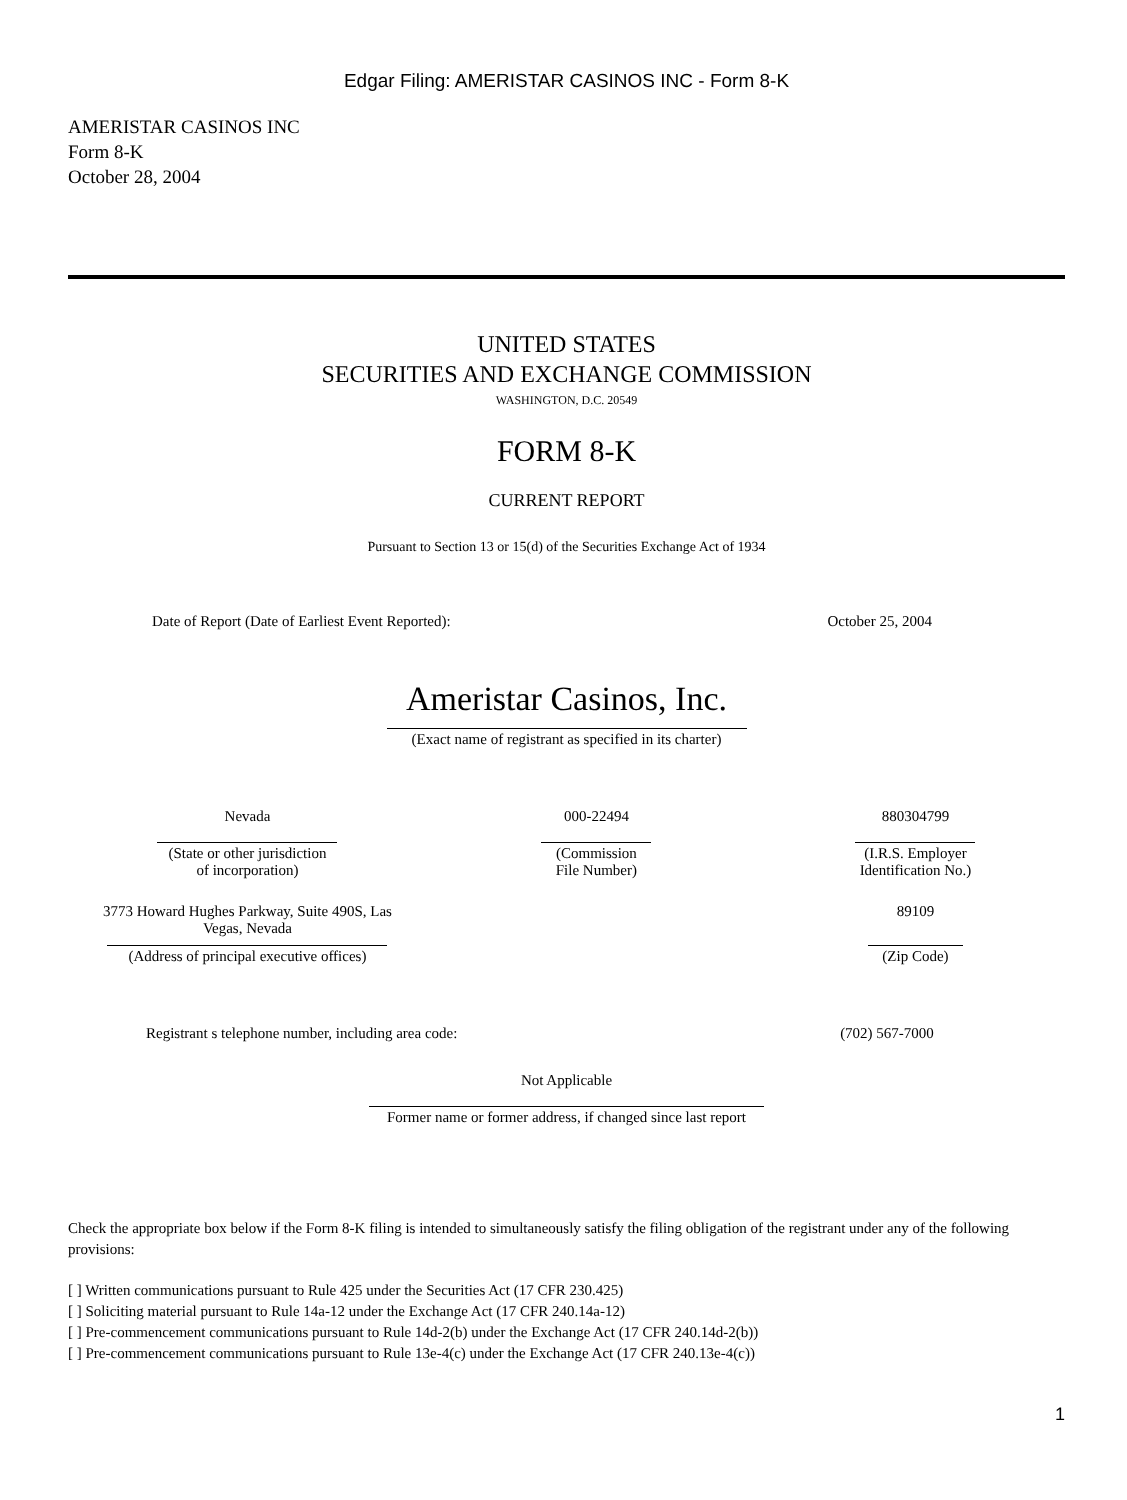Edgar Filing: AMERISTAR CASINOS INC - Form 8-K
AMERISTAR CASINOS INC
Form 8-K
October 28, 2004
UNITED STATES
SECURITIES AND EXCHANGE COMMISSION
WASHINGTON, D.C. 20549
FORM 8-K
CURRENT REPORT
Pursuant to Section 13 or 15(d) of the Securities Exchange Act of 1934
| Date of Report (Date of Earliest Event Reported): | October 25, 2004 |
Ameristar Casinos, Inc.
(Exact name of registrant as specified in its charter)
| Nevada (State or other jurisdiction of incorporation) | 000-22494 (Commission File Number) | 880304799 (I.R.S. Employer Identification No.) |
| 3773 Howard Hughes Parkway, Suite 490S, Las Vegas, Nevada (Address of principal executive offices) | | 89109 (Zip Code) |
| Registrant s telephone number, including area code: | (702) 567-7000 |
Not Applicable
Former name or former address, if changed since last report
Check the appropriate box below if the Form 8-K filing is intended to simultaneously satisfy the filing obligation of the registrant under any of the following provisions:
[ ] Written communications pursuant to Rule 425 under the Securities Act (17 CFR 230.425)
[ ] Soliciting material pursuant to Rule 14a-12 under the Exchange Act (17 CFR 240.14a-12)
[ ] Pre-commencement communications pursuant to Rule 14d-2(b) under the Exchange Act (17 CFR 240.14d-2(b))
[ ] Pre-commencement communications pursuant to Rule 13e-4(c) under the Exchange Act (17 CFR 240.13e-4(c))
1